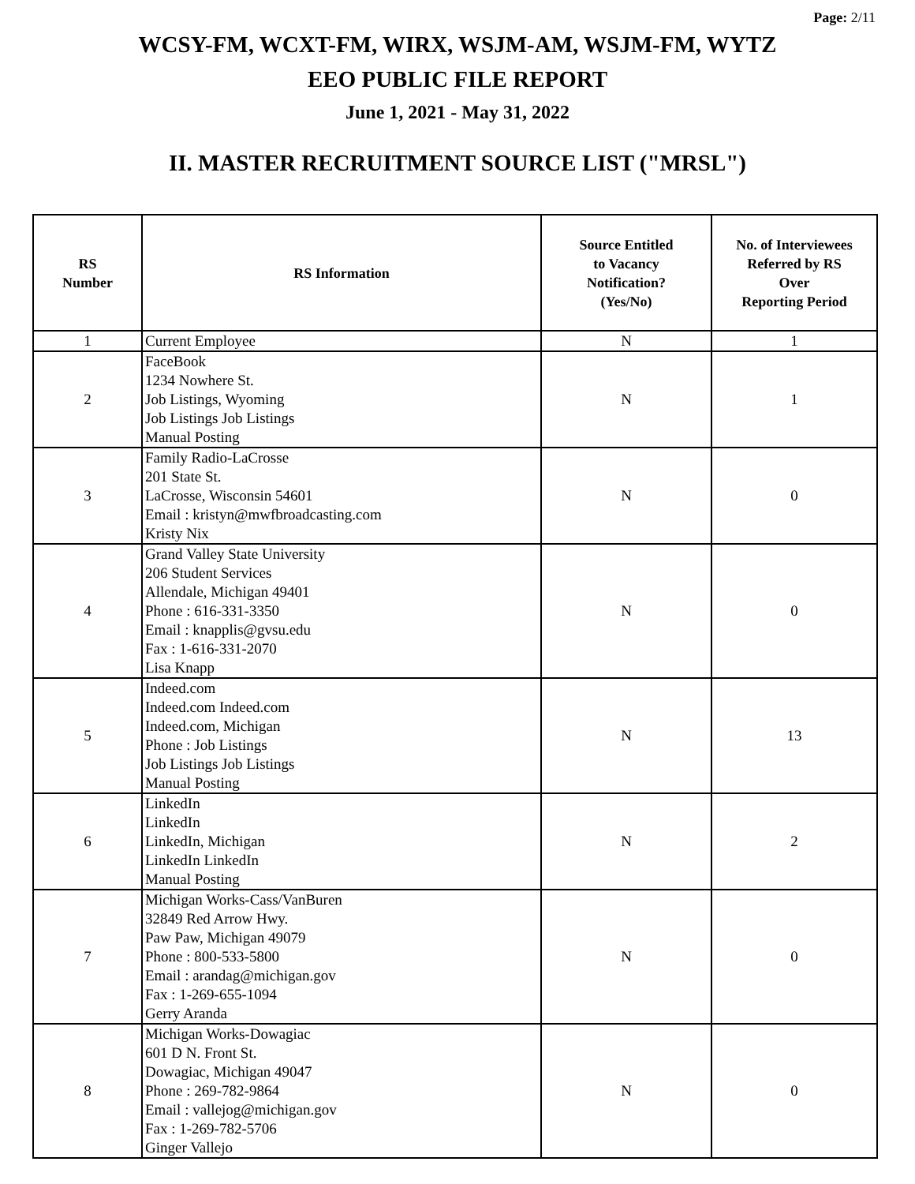Page: 2/11
WCSY-FM, WCXT-FM, WIRX, WSJM-AM, WSJM-FM, WYTZ
EEO PUBLIC FILE REPORT
June 1, 2021 - May 31, 2022
II. MASTER RECRUITMENT SOURCE LIST ("MRSL")
| RS Number | RS Information | Source Entitled to Vacancy Notification? (Yes/No) | No. of Interviewees Referred by RS Over Reporting Period |
| --- | --- | --- | --- |
| 1 | Current Employee | N | 1 |
| 2 | FaceBook 1234 Nowhere St. Job Listings, Wyoming Job Listings Job Listings Manual Posting | N | 1 |
| 3 | Family Radio-LaCrosse 201 State St. LaCrosse, Wisconsin 54601 Email : kristyn@mwfbroadcasting.com Kristy Nix | N | 0 |
| 4 | Grand Valley State University 206 Student Services Allendale, Michigan 49401 Phone : 616-331-3350 Email : knapplis@gvsu.edu Fax : 1-616-331-2070 Lisa Knapp | N | 0 |
| 5 | Indeed.com Indeed.com Indeed.com Indeed.com, Michigan Phone : Job Listings Job Listings Job Listings Manual Posting | N | 13 |
| 6 | LinkedIn LinkedIn LinkedIn, Michigan LinkedIn LinkedIn Manual Posting | N | 2 |
| 7 | Michigan Works-Cass/VanBuren 32849 Red Arrow Hwy. Paw Paw, Michigan 49079 Phone : 800-533-5800 Email : arandag@michigan.gov Fax : 1-269-655-1094 Gerry Aranda | N | 0 |
| 8 | Michigan Works-Dowagiac 601 D N. Front St. Dowagiac, Michigan 49047 Phone : 269-782-9864 Email : vallejog@michigan.gov Fax : 1-269-782-5706 Ginger Vallejo | N | 0 |